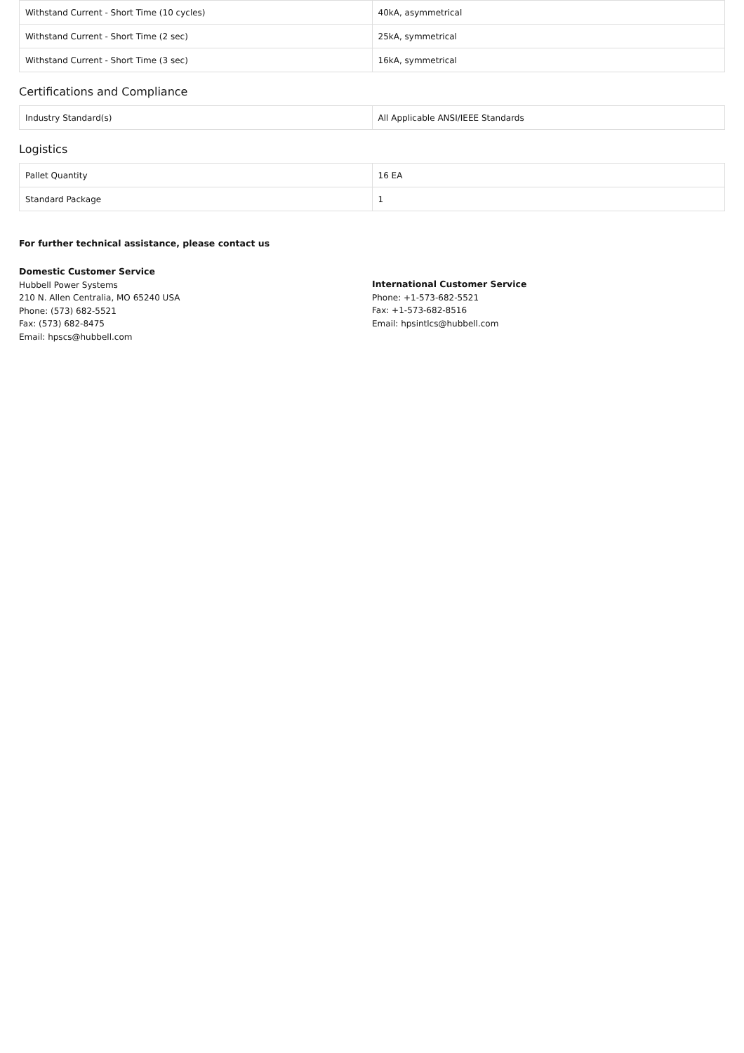| Withstand Current - Short Time (10 cycles) | 40kA, asymmetrical |
| Withstand Current - Short Time (2 sec) | 25kA, symmetrical |
| Withstand Current - Short Time (3 sec) | 16kA, symmetrical |
Certifications and Compliance
| Industry Standard(s) | All Applicable ANSI/IEEE Standards |
Logistics
| Pallet Quantity | 16 EA |
| Standard Package | 1 |
For further technical assistance, please contact us
Domestic Customer Service
Hubbell Power Systems
210 N. Allen Centralia, MO 65240 USA
Phone: (573) 682-5521
Fax: (573) 682-8475
Email: hpscs@hubbell.com
International Customer Service
Phone: +1-573-682-5521
Fax: +1-573-682-8516
Email: hpsintlcs@hubbell.com